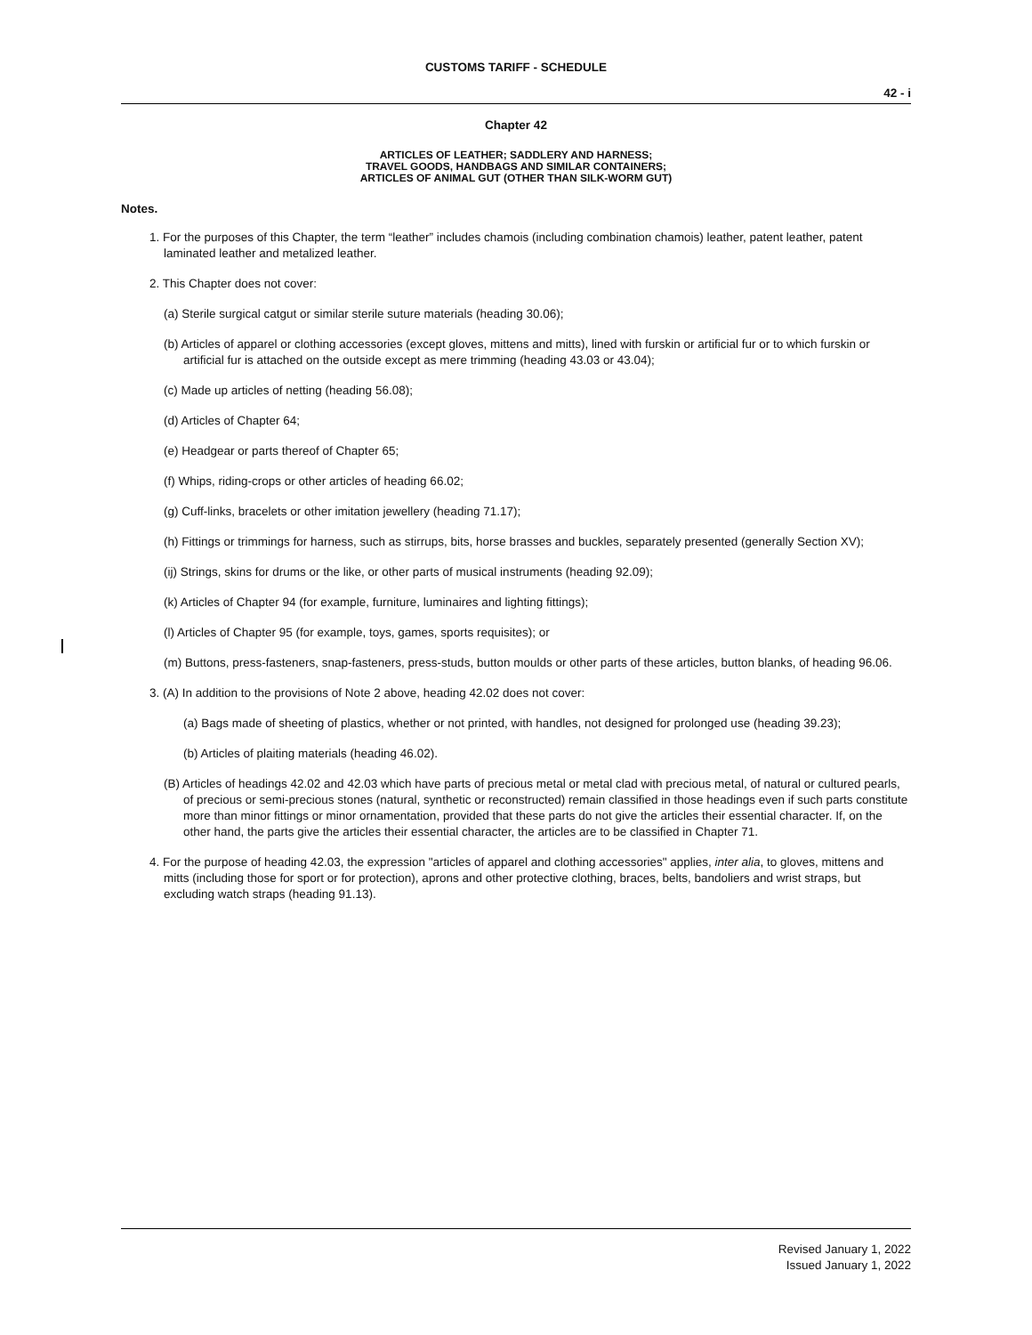CUSTOMS TARIFF - SCHEDULE
42 - i
Chapter 42
ARTICLES OF LEATHER; SADDLERY AND HARNESS;
TRAVEL GOODS, HANDBAGS AND SIMILAR CONTAINERS;
ARTICLES OF ANIMAL GUT (OTHER THAN SILK-WORM GUT)
Notes.
1. For the purposes of this Chapter, the term “leather” includes chamois (including combination chamois) leather, patent leather, patent laminated leather and metalized leather.
2. This Chapter does not cover:
(a) Sterile surgical catgut or similar sterile suture materials (heading 30.06);
(b) Articles of apparel or clothing accessories (except gloves, mittens and mitts), lined with furskin or artificial fur or to which furskin or artificial fur is attached on the outside except as mere trimming (heading 43.03 or 43.04);
(c) Made up articles of netting (heading 56.08);
(d) Articles of Chapter 64;
(e) Headgear or parts thereof of Chapter 65;
(f) Whips, riding-crops or other articles of heading 66.02;
(g) Cuff-links, bracelets or other imitation jewellery (heading 71.17);
(h) Fittings or trimmings for harness, such as stirrups, bits, horse brasses and buckles, separately presented (generally Section XV);
(ij) Strings, skins for drums or the like, or other parts of musical instruments (heading 92.09);
(k) Articles of Chapter 94 (for example, furniture, luminaires and lighting fittings);
(l) Articles of Chapter 95 (for example, toys, games, sports requisites); or
(m) Buttons, press-fasteners, snap-fasteners, press-studs, button moulds or other parts of these articles, button blanks, of heading 96.06.
3. (A) In addition to the provisions of Note 2 above, heading 42.02 does not cover:
(a) Bags made of sheeting of plastics, whether or not printed, with handles, not designed for prolonged use (heading 39.23);
(b) Articles of plaiting materials (heading 46.02).
(B) Articles of headings 42.02 and 42.03 which have parts of precious metal or metal clad with precious metal, of natural or cultured pearls, of precious or semi-precious stones (natural, synthetic or reconstructed) remain classified in those headings even if such parts constitute more than minor fittings or minor ornamentation, provided that these parts do not give the articles their essential character. If, on the other hand, the parts give the articles their essential character, the articles are to be classified in Chapter 71.
4. For the purpose of heading 42.03, the expression "articles of apparel and clothing accessories" applies, inter alia, to gloves, mittens and mitts (including those for sport or for protection), aprons and other protective clothing, braces, belts, bandoliers and wrist straps, but excluding watch straps (heading 91.13).
Revised January 1, 2022
Issued January 1, 2022